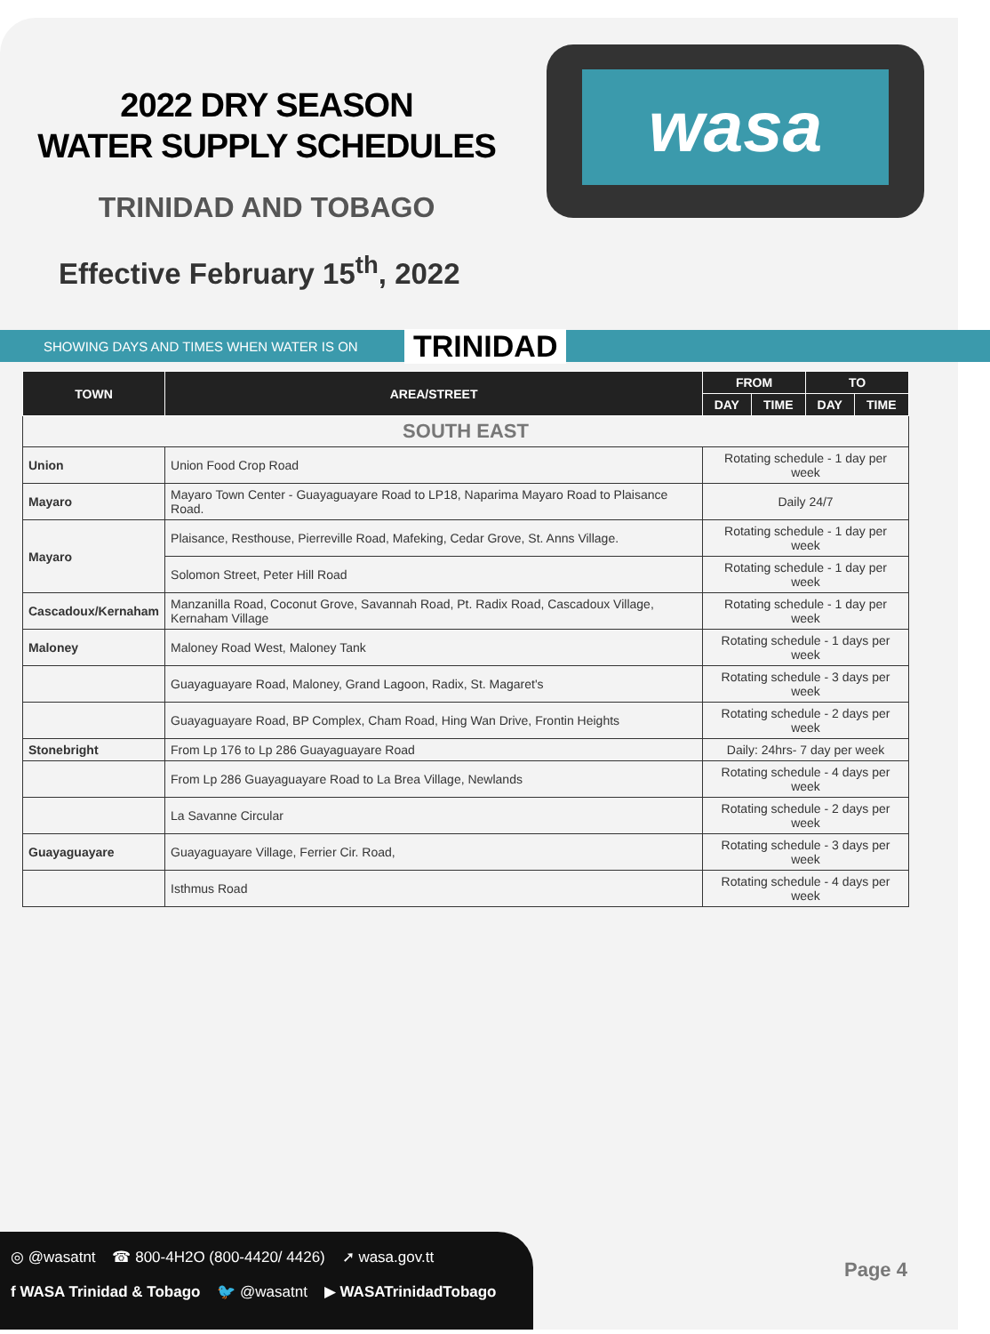wasa
2022 DRY SEASON
WATER SUPPLY SCHEDULES
TRINIDAD AND TOBAGO
Effective February 15<sup>th</sup>, 2022
SHOWING DAYS AND TIMES WHEN WATER IS ON TRINIDAD
| TOWN | AREA/STREET | FROM | | TO | |
| --- | --- | --- | --- | --- | --- |
| | | DAY | TIME | DAY | TIME |
| SOUTH EAST | | | | | |
| Union | Union Food Crop Road | Rotating schedule - 1 day per week | | | |
| Mayaro | Mayaro Town Center - Guayaguayare Road to LP18, Naparima Mayaro Road to Plaisance Road. | Daily 24/7 | | | |
| Mayaro | Plaisance, Resthouse, Pierreville Road, Mafeking, Cedar Grove, St. Anns Village. | Rotating schedule - 1 day per week | | | |
| | Solomon Street, Peter Hill Road | Rotating schedule - 1 day per week | | | |
| Cascadoux/Kernaham | Manzanilla Road, Coconut Grove, Savannah Road, Pt. Radix Road, Cascadoux Village, Kernaham Village | Rotating schedule - 1 day per week | | | |
| Maloney | Maloney Road West, Maloney Tank | Rotating schedule - 1 days per week | | | |
| | Guayaguayare Road, Maloney, Grand Lagoon, Radix, St. Magaret's | Rotating schedule - 3 days per week | | | |
| | Guayaguayare Road, BP Complex, Cham Road, Hing Wan Drive, Frontin Heights | Rotating schedule - 2 days per week | | | |
| Stonebright | From Lp 176 to Lp 286 Guayaguayare Road | Daily: 24hrs- 7 day per week | | | |
| | From Lp 286 Guayaguayare Road to La Brea Village, Newlands | Rotating schedule - 4 days per week | | | |
| | La Savanne Circular | Rotating schedule - 2 days per week | | | |
| Guayaguayare | Guayaguayare Village, Ferrier Cir. Road, | Rotating schedule - 3 days per week | | | |
| | Isthmus Road | Rotating schedule - 4 days per week | | | |
◎ @wasatnt ☎ 800-4H2O (800-4420/ 4426) ➚ wasa.gov.tt
f WASA Trinidad & Tobago 🐦 @wasatnt ▶ WASATrinidadTobago
Page 4